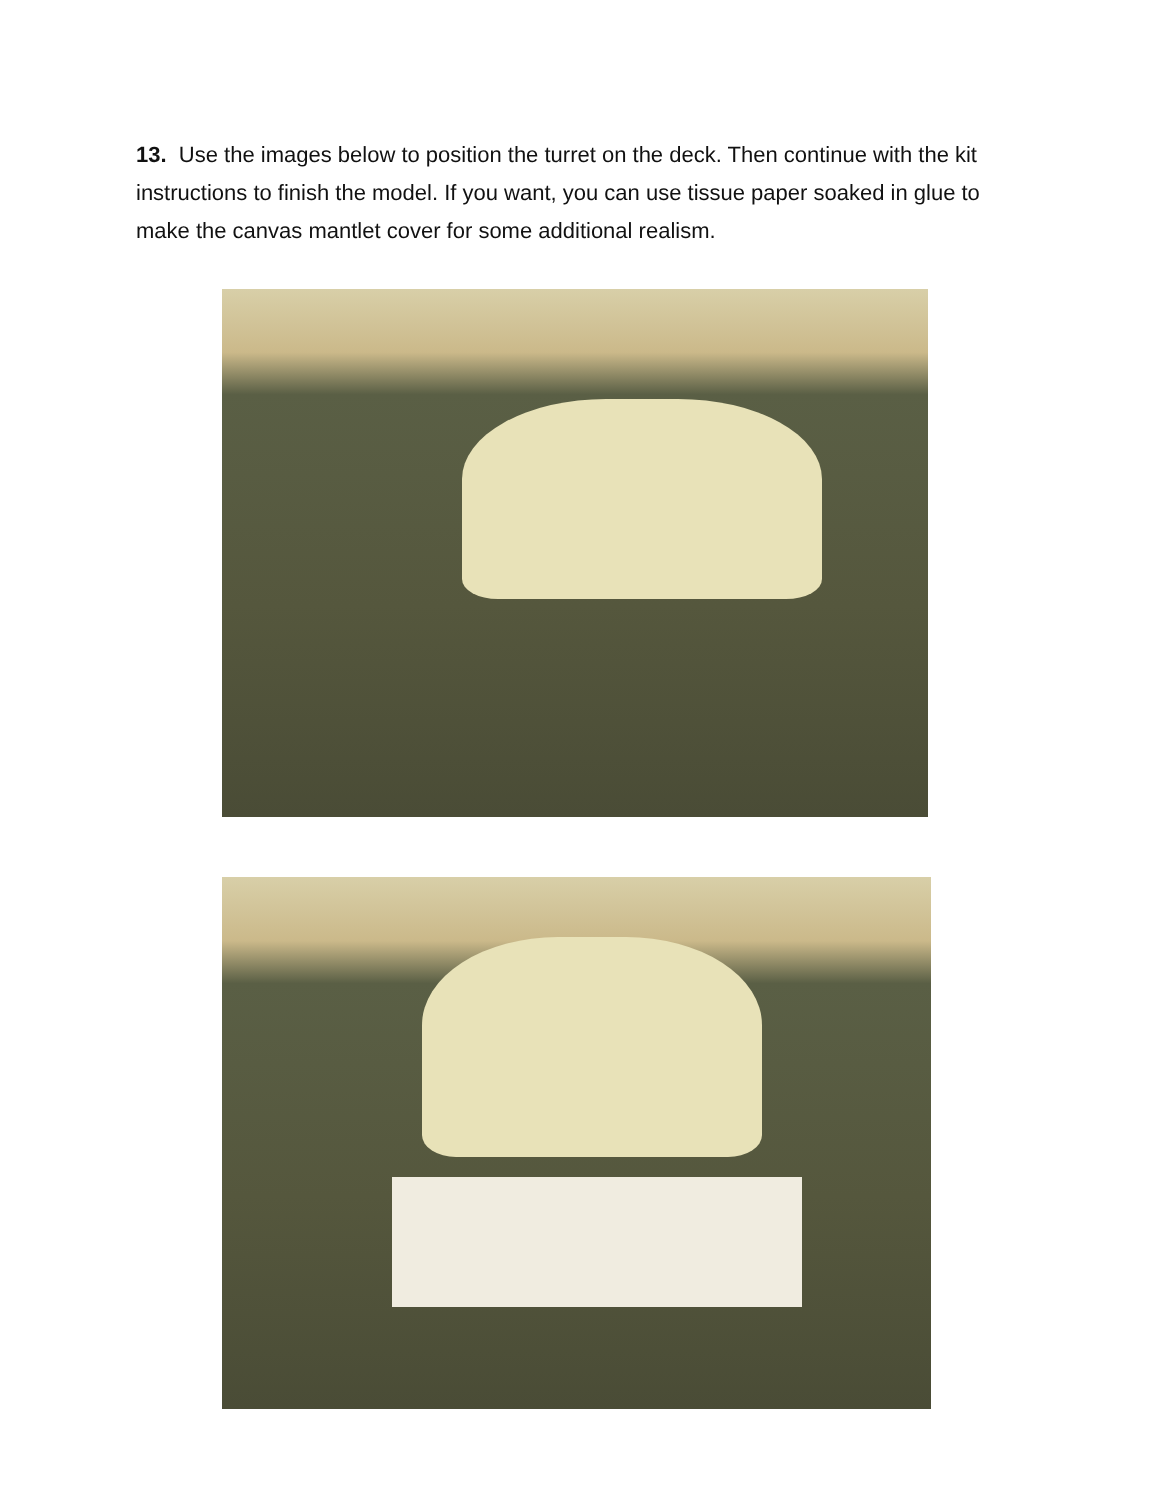13. Use the images below to position the turret on the deck. Then continue with the kit instructions to finish the model. If you want, you can use tissue paper soaked in glue to make the canvas mantlet cover for some additional realism.